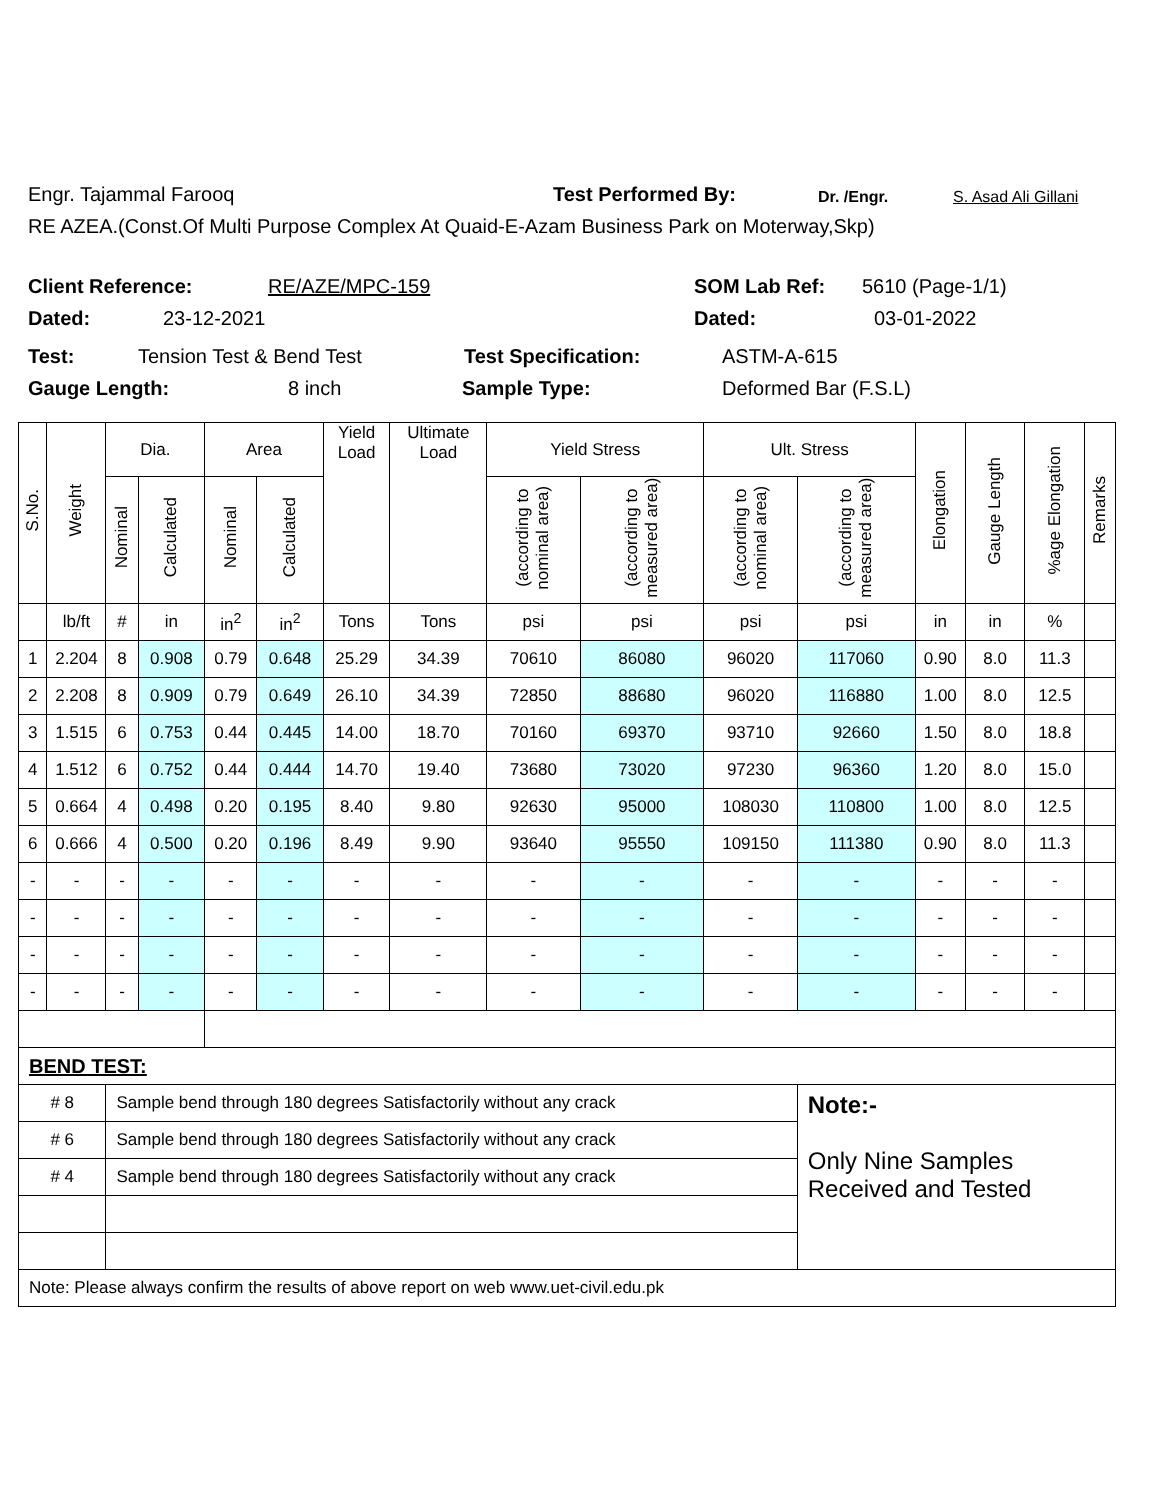Engr. Tajammal Farooq Test Performed By: Dr. /Engr. S. Asad Ali Gillani
RE AZEA.(Const.Of Multi Purpose Complex At Quaid-E-Azam Business Park on Moterway,Skp)
Client Reference: RE/AZE/MPC-159 SOM Lab Ref: 5610 (Page-1/1)
Dated: 23-12-2021 Dated: 03-01-2022
Test: Tension Test & Bend Test Test Specification: ASTM-A-615
Gauge Length: 8 inch Sample Type: Deformed Bar (F.S.L)
| S.No. | Weight | Dia. | | Area | | Yield Load | Ultimate Load | Yield Stress | | Ult. Stress | | Elongation | Gauge Length | %age Elongation | Remarks |
| --- | --- | --- | --- | --- | --- | --- | --- | --- | --- | --- | --- | --- | --- | --- | --- |
| | | Nominal | Calculated | Nominal | Calculated | | | (according to nominal area) | (according to measured area) | (according to nominal area) | (according to measured area) | | | | |
| | lb/ft | # | in | in<sup>2</sup> | in<sup>2</sup> | Tons | Tons | psi | psi | psi | psi | in | in | % | |
| 1 | 2.204 | 8 | 0.908 | 0.79 | 0.648 | 25.29 | 34.39 | 70610 | 86080 | 96020 | 117060 | 0.90 | 8.0 | 11.3 | |
| 2 | 2.208 | 8 | 0.909 | 0.79 | 0.649 | 26.10 | 34.39 | 72850 | 88680 | 96020 | 116880 | 1.00 | 8.0 | 12.5 | |
| 3 | 1.515 | 6 | 0.753 | 0.44 | 0.445 | 14.00 | 18.70 | 70160 | 69370 | 93710 | 92660 | 1.50 | 8.0 | 18.8 | |
| 4 | 1.512 | 6 | 0.752 | 0.44 | 0.444 | 14.70 | 19.40 | 73680 | 73020 | 97230 | 96360 | 1.20 | 8.0 | 15.0 | |
| 5 | 0.664 | 4 | 0.498 | 0.20 | 0.195 | 8.40 | 9.80 | 92630 | 95000 | 108030 | 110800 | 1.00 | 8.0 | 12.5 | |
| 6 | 0.666 | 4 | 0.500 | 0.20 | 0.196 | 8.49 | 9.90 | 93640 | 95550 | 109150 | 111380 | 0.90 | 8.0 | 11.3 | |
| - | - | - | - | - | - | - | - | - | - | - | - | - | - | - | |
| - | - | - | - | - | - | - | - | - | - | - | - | - | - | - | |
| - | - | - | - | - | - | - | - | - | - | - | - | - | - | - | |
| - | - | - | - | - | - | - | - | - | - | - | - | - | - | - | |
| BEND TEST: | | | | | | | | | | | | | | | |
| # 8 | | Sample bend through 180 degrees Satisfactorily without any crack | | | | | | | | | Note:- Only Nine Samples Received and Tested | | | | |
| # 6 | | Sample bend through 180 degrees Satisfactorily without any crack | | | | | | | | | | | | | |
| # 4 | | Sample bend through 180 degrees Satisfactorily without any crack | | | | | | | | | | | | | |
| Note: Please always confirm the results of above report on web www.uet-civil.edu.pk | | | | | | | | | | | | | | | |